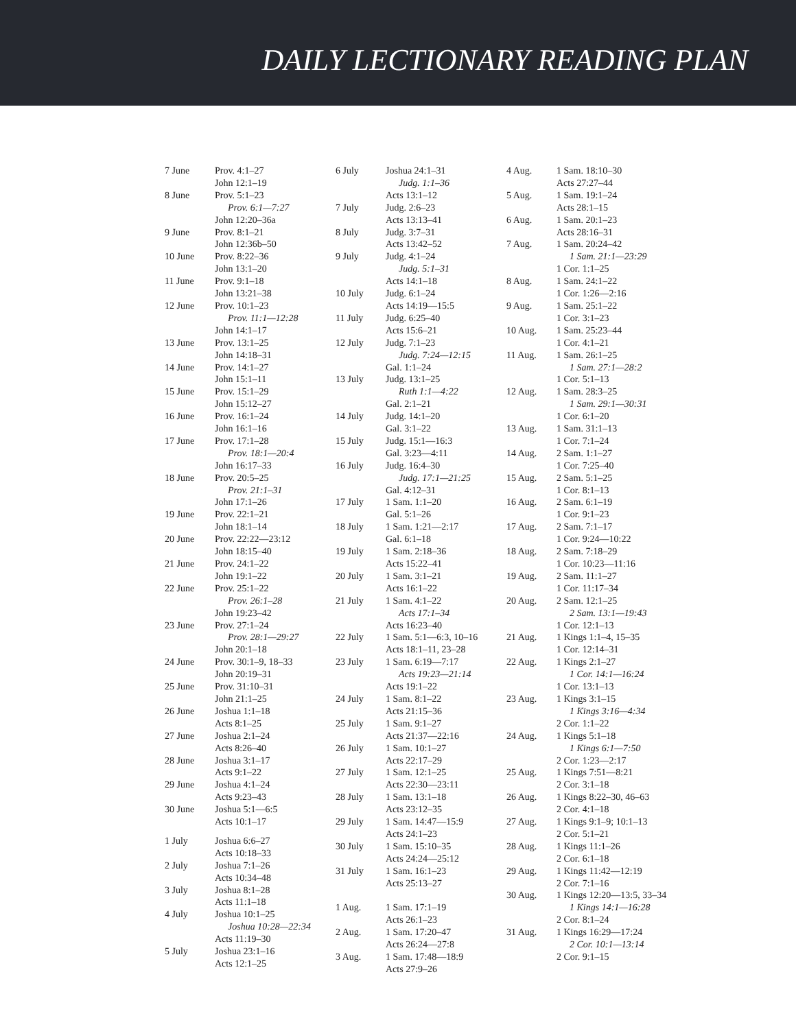DAILY LECTIONARY READING PLAN
7 June Prov. 4:1–27
John 12:1–19
8 June Prov. 5:1–23
Prov. 6:1—7:27
John 12:20–36a
9 June Prov. 8:1–21
John 12:36b–50
10 June Prov. 8:22–36
John 13:1–20
11 June Prov. 9:1–18
John 13:21–38
12 June Prov. 10:1–23
Prov. 11:1—12:28
John 14:1–17
13 June Prov. 13:1–25
John 14:18–31
14 June Prov. 14:1–27
John 15:1–11
15 June Prov. 15:1–29
John 15:12–27
16 June Prov. 16:1–24
John 16:1–16
17 June Prov. 17:1–28
Prov. 18:1—20:4
John 16:17–33
18 June Prov. 20:5–25
Prov. 21:1–31
John 17:1–26
19 June Prov. 22:1–21
John 18:1–14
20 June Prov. 22:22—23:12
John 18:15–40
21 June Prov. 24:1–22
John 19:1–22
22 June Prov. 25:1–22
Prov. 26:1–28
John 19:23–42
23 June Prov. 27:1–24
Prov. 28:1—29:27
John 20:1–18
24 June Prov. 30:1–9, 18–33
John 20:19–31
25 June Prov. 31:10–31
John 21:1–25
26 June Joshua 1:1–18
Acts 8:1–25
27 June Joshua 2:1–24
Acts 8:26–40
28 June Joshua 3:1–17
Acts 9:1–22
29 June Joshua 4:1–24
Acts 9:23–43
30 June Joshua 5:1—6:5
Acts 10:1–17
1 July Joshua 6:6–27
Acts 10:18–33
2 July Joshua 7:1–26
Acts 10:34–48
3 July Joshua 8:1–28
Acts 11:1–18
4 July Joshua 10:1–25
Joshua 10:28—22:34
Acts 11:19–30
5 July Joshua 23:1–16
Acts 12:1–25
6 July Joshua 24:1–31
Judg. 1:1–36
Acts 13:1–12
7 July Judg. 2:6–23
Acts 13:13–41
8 July Judg. 3:7–31
Acts 13:42–52
9 July Judg. 4:1–24
Judg. 5:1–31
Acts 14:1–18
10 July Judg. 6:1–24
Acts 14:19—15:5
11 July Judg. 6:25–40
Acts 15:6–21
12 July Judg. 7:1–23
Judg. 7:24—12:15
Gal. 1:1–24
13 July Judg. 13:1–25
Ruth 1:1—4:22
Gal. 2:1–21
14 July Judg. 14:1–20
Gal. 3:1–22
15 July Judg. 15:1—16:3
Gal. 3:23—4:11
16 July Judg. 16:4–30
Judg. 17:1—21:25
Gal. 4:12–31
17 July 1 Sam. 1:1–20
Gal. 5:1–26
18 July 1 Sam. 1:21—2:17
Gal. 6:1–18
19 July 1 Sam. 2:18–36
Acts 15:22–41
20 July 1 Sam. 3:1–21
Acts 16:1–22
21 July 1 Sam. 4:1–22
Acts 17:1–34
Acts 16:23–40
22 July 1 Sam. 5:1—6:3, 10–16
Acts 18:1–11, 23–28
23 July 1 Sam. 6:19—7:17
Acts 19:23—21:14
Acts 19:1–22
24 July 1 Sam. 8:1–22
Acts 21:15–36
25 July 1 Sam. 9:1–27
Acts 21:37—22:16
26 July 1 Sam. 10:1–27
Acts 22:17–29
27 July 1 Sam. 12:1–25
Acts 22:30—23:11
28 July 1 Sam. 13:1–18
Acts 23:12–35
29 July 1 Sam. 14:47—15:9
Acts 24:1–23
30 July 1 Sam. 15:10–35
Acts 24:24—25:12
31 July 1 Sam. 16:1–23
Acts 25:13–27
1 Aug. 1 Sam. 17:1–19
Acts 26:1–23
2 Aug. 1 Sam. 17:20–47
Acts 26:24—27:8
3 Aug. 1 Sam. 17:48—18:9
Acts 27:9–26
4 Aug. 1 Sam. 18:10–30
Acts 27:27–44
5 Aug. 1 Sam. 19:1–24
Acts 28:1–15
6 Aug. 1 Sam. 20:1–23
Acts 28:16–31
7 Aug. 1 Sam. 20:24–42
1 Sam. 21:1—23:29
1 Cor. 1:1–25
8 Aug. 1 Sam. 24:1–22
1 Cor. 1:26—2:16
9 Aug. 1 Sam. 25:1–22
1 Cor. 3:1–23
10 Aug. 1 Sam. 25:23–44
1 Cor. 4:1–21
11 Aug. 1 Sam. 26:1–25
1 Sam. 27:1—28:2
1 Cor. 5:1–13
12 Aug. 1 Sam. 28:3–25
1 Sam. 29:1—30:31
1 Cor. 6:1–20
13 Aug. 1 Sam. 31:1–13
1 Cor. 7:1–24
14 Aug. 2 Sam. 1:1–27
1 Cor. 7:25–40
15 Aug. 2 Sam. 5:1–25
1 Cor. 8:1–13
16 Aug. 2 Sam. 6:1–19
1 Cor. 9:1–23
17 Aug. 2 Sam. 7:1–17
1 Cor. 9:24—10:22
18 Aug. 2 Sam. 7:18–29
1 Cor. 10:23—11:16
19 Aug. 2 Sam. 11:1–27
1 Cor. 11:17–34
20 Aug. 2 Sam. 12:1–25
2 Sam. 13:1—19:43
1 Cor. 12:1–13
21 Aug. 1 Kings 1:1–4, 15–35
1 Cor. 12:14–31
22 Aug. 1 Kings 2:1–27
1 Cor. 14:1—16:24
1 Cor. 13:1–13
23 Aug. 1 Kings 3:1–15
1 Kings 3:16—4:34
2 Cor. 1:1–22
24 Aug. 1 Kings 5:1–18
1 Kings 6:1—7:50
2 Cor. 1:23—2:17
25 Aug. 1 Kings 7:51—8:21
2 Cor. 3:1–18
26 Aug. 1 Kings 8:22–30, 46–63
2 Cor. 4:1–18
27 Aug. 1 Kings 9:1–9; 10:1–13
2 Cor. 5:1–21
28 Aug. 1 Kings 11:1–26
2 Cor. 6:1–18
29 Aug. 1 Kings 11:42—12:19
2 Cor. 7:1–16
30 Aug. 1 Kings 12:20—13:5, 33–34
1 Kings 14:1—16:28
2 Cor. 8:1–24
31 Aug. 1 Kings 16:29—17:24
2 Cor. 10:1—13:14
2 Cor. 9:1–15